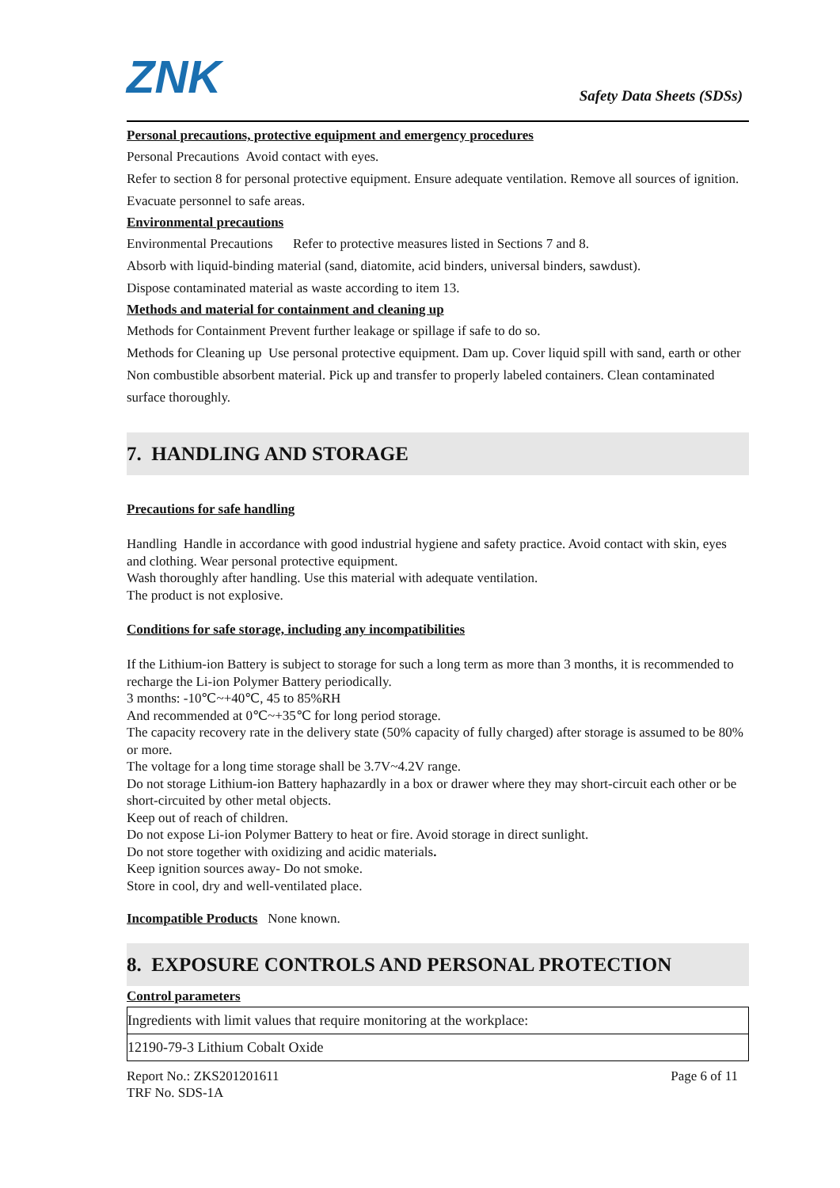ZNK
Safety Data Sheets (SDSs)
Personal precautions, protective equipment and emergency procedures
Personal Precautions Avoid contact with eyes.
Refer to section 8 for personal protective equipment. Ensure adequate ventilation. Remove all sources of ignition.
Evacuate personnel to safe areas.
Environmental precautions
Environmental Precautions Refer to protective measures listed in Sections 7 and 8.
Absorb with liquid-binding material (sand, diatomite, acid binders, universal binders, sawdust).
Dispose contaminated material as waste according to item 13.
Methods and material for containment and cleaning up
Methods for Containment Prevent further leakage or spillage if safe to do so.
Methods for Cleaning up Use personal protective equipment. Dam up. Cover liquid spill with sand, earth or other Non combustible absorbent material. Pick up and transfer to properly labeled containers. Clean contaminated surface thoroughly.
7. HANDLING AND STORAGE
Precautions for safe handling
Handling Handle in accordance with good industrial hygiene and safety practice. Avoid contact with skin, eyes and clothing. Wear personal protective equipment.
Wash thoroughly after handling. Use this material with adequate ventilation.
The product is not explosive.
Conditions for safe storage, including any incompatibilities
If the Lithium-ion Battery is subject to storage for such a long term as more than 3 months, it is recommended to recharge the Li-ion Polymer Battery periodically.
3 months: -10℃~+40℃, 45 to 85%RH
And recommended at 0℃~+35℃ for long period storage.
The capacity recovery rate in the delivery state (50% capacity of fully charged) after storage is assumed to be 80% or more.
The voltage for a long time storage shall be 3.7V~4.2V range.
Do not storage Lithium-ion Battery haphazardly in a box or drawer where they may short-circuit each other or be short-circuited by other metal objects.
Keep out of reach of children.
Do not expose Li-ion Polymer Battery to heat or fire. Avoid storage in direct sunlight.
Do not store together with oxidizing and acidic materials.
Keep ignition sources away- Do not smoke.
Store in cool, dry and well-ventilated place.
Incompatible Products None known.
8. EXPOSURE CONTROLS AND PERSONAL PROTECTION
Control parameters
| Ingredients with limit values that require monitoring at the workplace: |
| 12190-79-3 Lithium Cobalt Oxide |
Report No.: ZKS201201611
TRF No. SDS-1A
Page 6 of 11